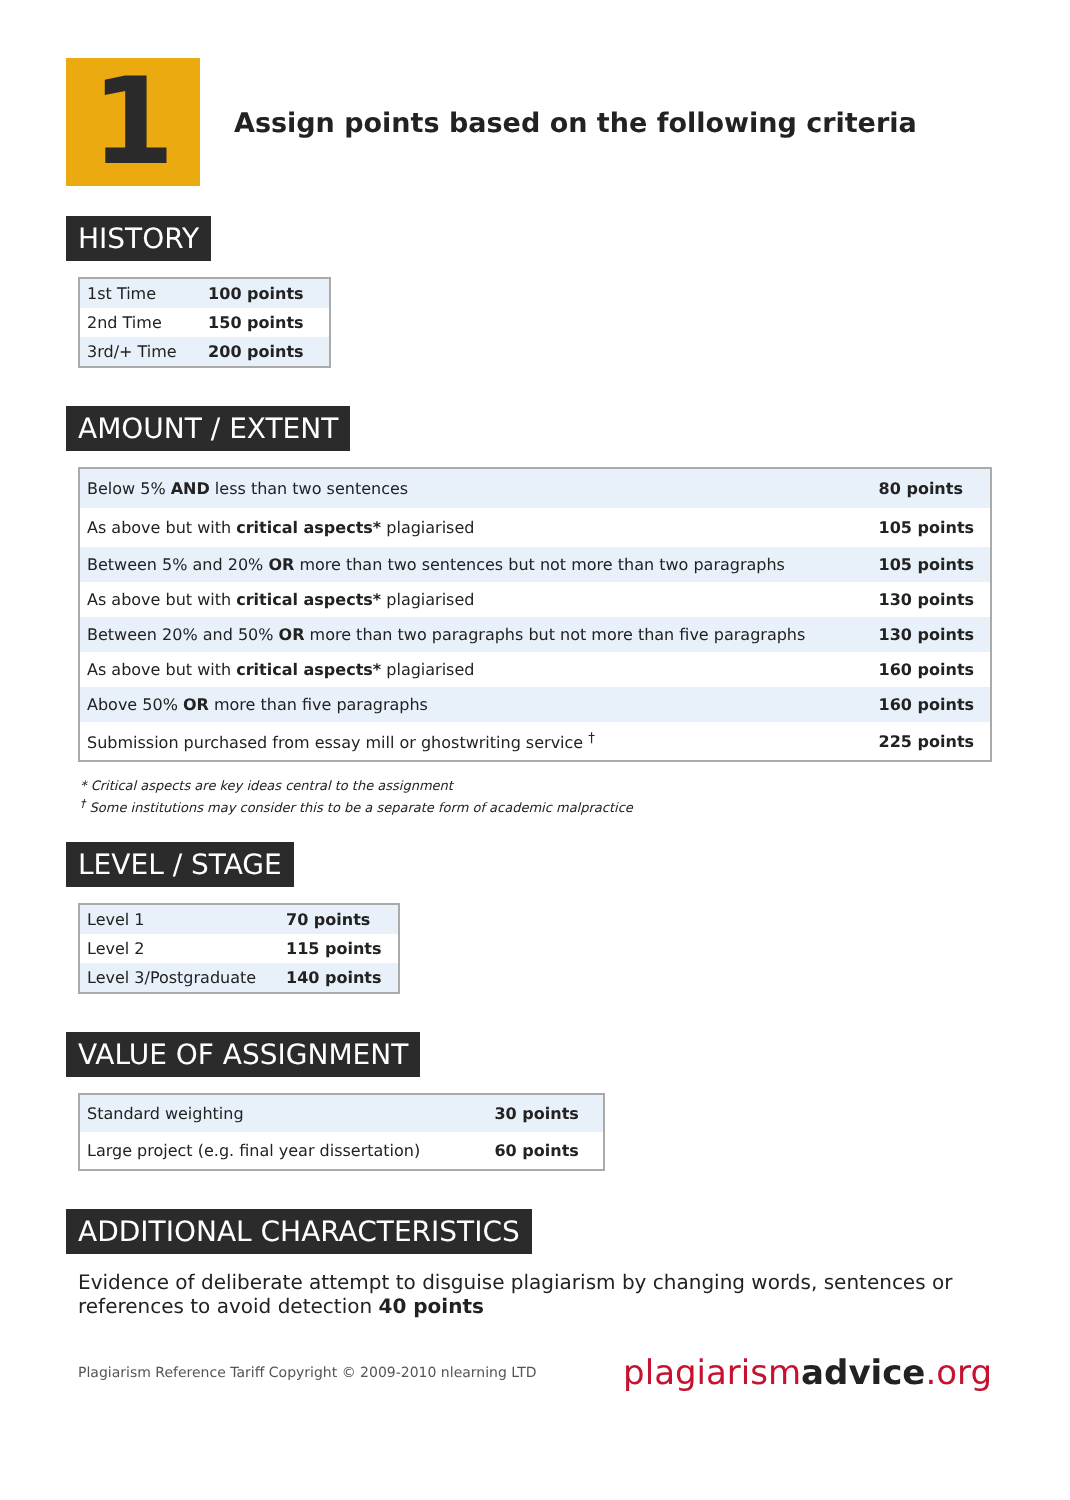1
Assign points based on the following criteria
HISTORY
| 1st Time | 100 points |
| 2nd Time | 150 points |
| 3rd/+ Time | 200 points |
AMOUNT / EXTENT
| Below 5% AND less than two sentences | 80 points |
| As above but with critical aspects* plagiarised | 105 points |
| Between 5% and 20% OR more than two sentences but not more than two paragraphs | 105 points |
| As above but with critical aspects* plagiarised | 130 points |
| Between 20% and 50% OR more than two paragraphs but not more than five paragraphs | 130 points |
| As above but with critical aspects* plagiarised | 160 points |
| Above 50% OR more than five paragraphs | 160 points |
| Submission purchased from essay mill or ghostwriting service <sup>†</sup> | 225 points |
* Critical aspects are key ideas central to the assignment
<sup>†</sup> Some institutions may consider this to be a separate form of academic malpractice
LEVEL / STAGE
| Level 1 | 70 points |
| Level 2 | 115 points |
| Level 3/Postgraduate | 140 points |
VALUE OF ASSIGNMENT
| Standard weighting | 30 points |
| Large project (e.g. final year dissertation) | 60 points |
ADDITIONAL CHARACTERISTICS
Evidence of deliberate attempt to disguise plagiarism by changing words, sentences or references to avoid detection 40 points
Plagiarism Reference Tariff Copyright © 2009-2010 nlearning LTD plagiarismadvice.org